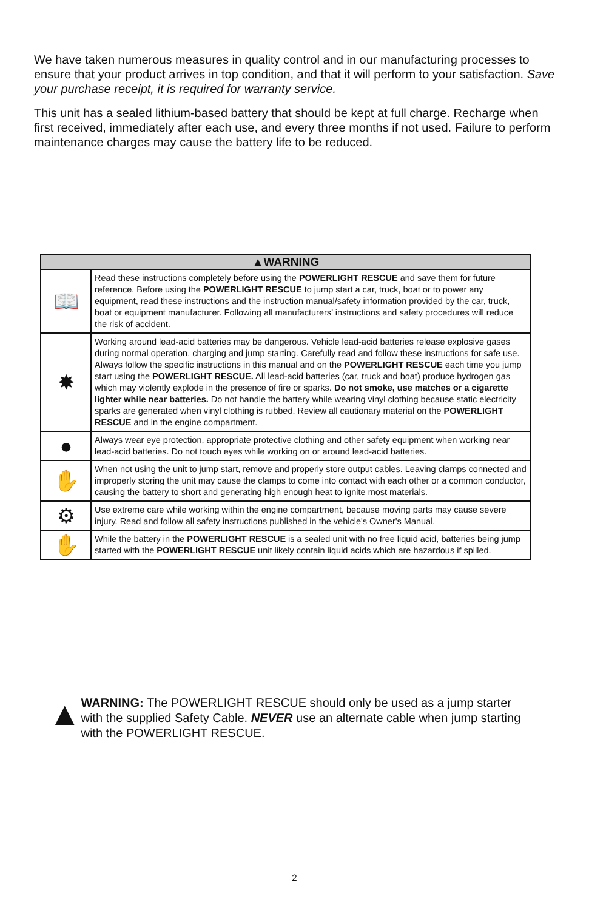We have taken numerous measures in quality control and in our manufacturing processes to ensure that your product arrives in top condition, and that it will perform to your satisfaction. Save your purchase receipt, it is required for warranty service.
This unit has a sealed lithium-based battery that should be kept at full charge. Recharge when first received, immediately after each use, and every three months if not used. Failure to perform maintenance charges may cause the battery life to be reduced.
| ▲WARNING | |
| --- | --- |
| 📖 | Read these instructions completely before using the POWERLIGHT RESCUE and save them for future reference. Before using the POWERLIGHT RESCUE to jump start a car, truck, boat or to power any equipment, read these instructions and the instruction manual/safety information provided by the car, truck, boat or equipment manufacturer. Following all manufacturers’ instructions and safety procedures will reduce the risk of accident. |
| ✸ | Working around lead-acid batteries may be dangerous. Vehicle lead-acid batteries release explosive gases during normal operation, charging and jump starting. Carefully read and follow these instructions for safe use. Always follow the specific instructions in this manual and on the POWERLIGHT RESCUE each time you jump start using the POWERLIGHT RESCUE. All lead-acid batteries (car, truck and boat) produce hydrogen gas which may violently explode in the presence of fire or sparks. Do not smoke, use matches or a cigarette lighter while near batteries. Do not handle the battery while wearing vinyl clothing because static electricity sparks are generated when vinyl clothing is rubbed. Review all cautionary material on the POWERLIGHT RESCUE and in the engine compartment. |
| ● | Always wear eye protection, appropriate protective clothing and other safety equipment when working near lead-acid batteries. Do not touch eyes while working on or around lead-acid batteries. |
| ✋ | When not using the unit to jump start, remove and properly store output cables. Leaving clamps connected and improperly storing the unit may cause the clamps to come into contact with each other or a common conductor, causing the battery to short and generating high enough heat to ignite most materials. |
| ⚙ | Use extreme care while working within the engine compartment, because moving parts may cause severe injury. Read and follow all safety instructions published in the vehicle's Owner's Manual. |
| ✋ | While the battery in the POWERLIGHT RESCUE is a sealed unit with no free liquid acid, batteries being jump started with the POWERLIGHT RESCUE unit likely contain liquid acids which are hazardous if spilled. |
▲
WARNING: The POWERLIGHT RESCUE should only be used as a jump starter with the supplied Safety Cable. NEVER use an alternate cable when jump starting with the POWERLIGHT RESCUE.
2